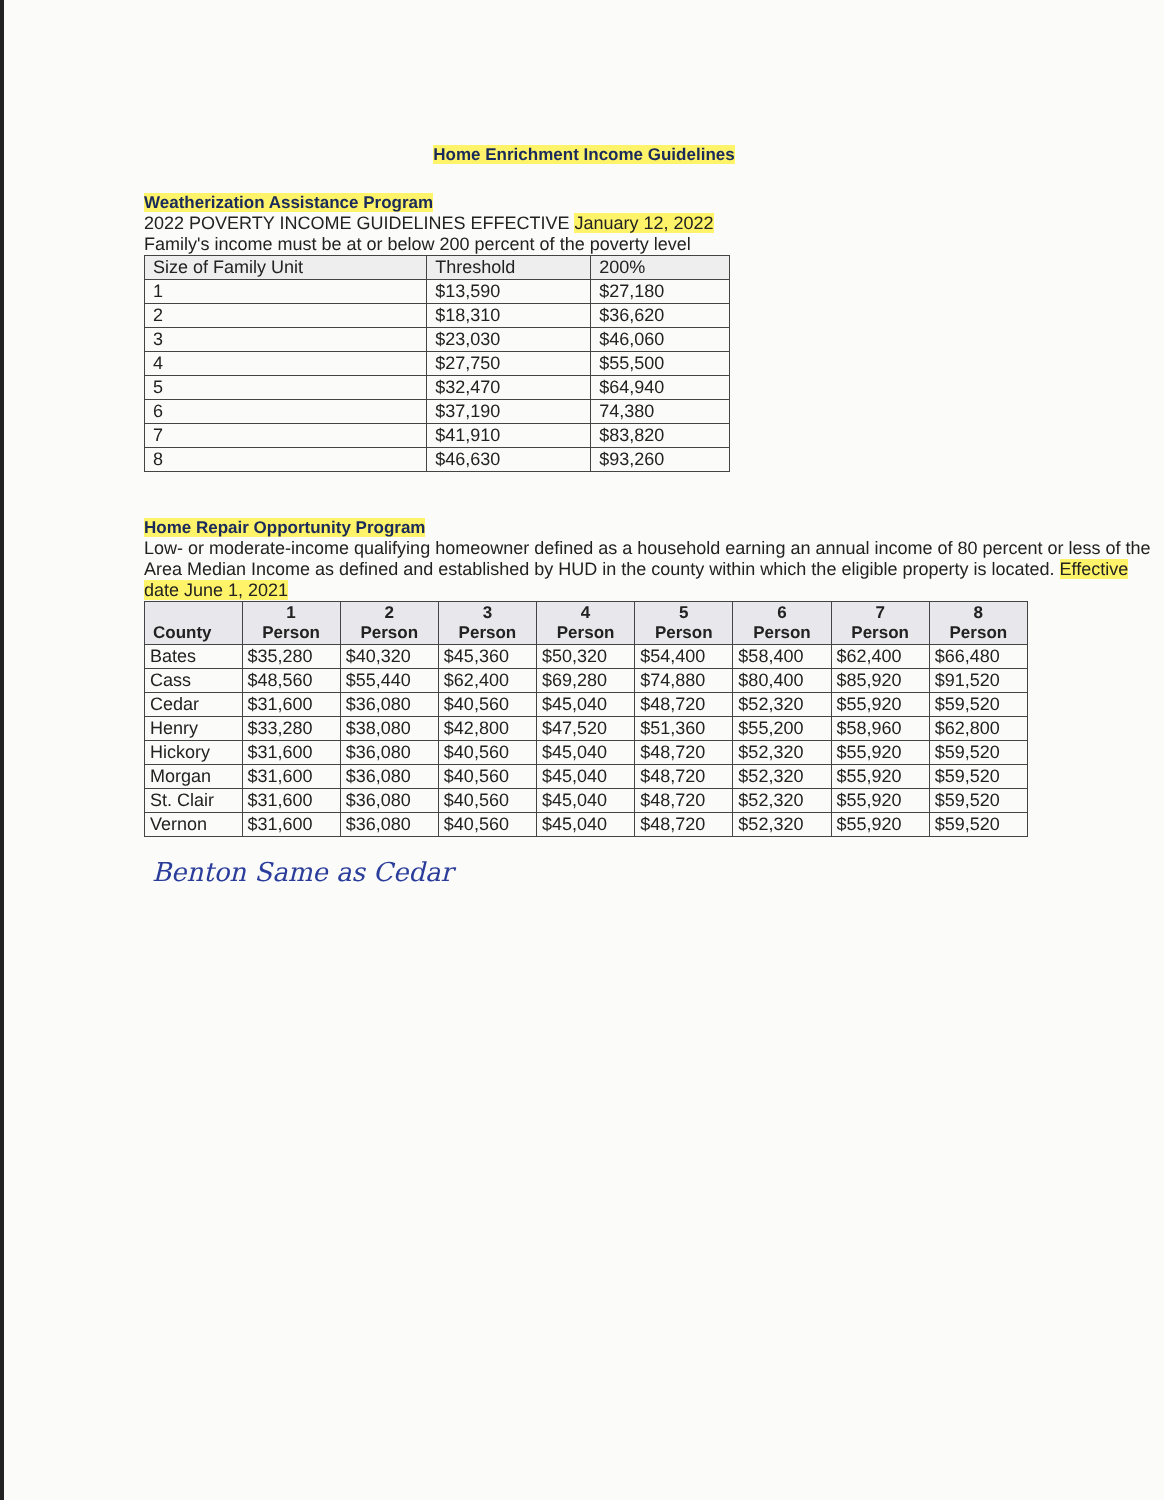Home Enrichment Income Guidelines
Weatherization Assistance Program
2022 POVERTY INCOME GUIDELINES EFFECTIVE January 12, 2022
Family's income must be at or below 200 percent of the poverty level
| Size of Family Unit | Threshold | 200% |
| --- | --- | --- |
| 1 | $13,590 | $27,180 |
| 2 | $18,310 | $36,620 |
| 3 | $23,030 | $46,060 |
| 4 | $27,750 | $55,500 |
| 5 | $32,470 | $64,940 |
| 6 | $37,190 | 74,380 |
| 7 | $41,910 | $83,820 |
| 8 | $46,630 | $93,260 |
Home Repair Opportunity Program
Low- or moderate-income qualifying homeowner defined as a household earning an annual income of 80 percent or less of the Area Median Income as defined and established by HUD in the county within which the eligible property is located. Effective date June 1, 2021
| County | 1 Person | 2 Person | 3 Person | 4 Person | 5 Person | 6 Person | 7 Person | 8 Person |
| --- | --- | --- | --- | --- | --- | --- | --- | --- |
| Bates | $35,280 | $40,320 | $45,360 | $50,320 | $54,400 | $58,400 | $62,400 | $66,480 |
| Cass | $48,560 | $55,440 | $62,400 | $69,280 | $74,880 | $80,400 | $85,920 | $91,520 |
| Cedar | $31,600 | $36,080 | $40,560 | $45,040 | $48,720 | $52,320 | $55,920 | $59,520 |
| Henry | $33,280 | $38,080 | $42,800 | $47,520 | $51,360 | $55,200 | $58,960 | $62,800 |
| Hickory | $31,600 | $36,080 | $40,560 | $45,040 | $48,720 | $52,320 | $55,920 | $59,520 |
| Morgan | $31,600 | $36,080 | $40,560 | $45,040 | $48,720 | $52,320 | $55,920 | $59,520 |
| St. Clair | $31,600 | $36,080 | $40,560 | $45,040 | $48,720 | $52,320 | $55,920 | $59,520 |
| Vernon | $31,600 | $36,080 | $40,560 | $45,040 | $48,720 | $52,320 | $55,920 | $59,520 |
Benton Same as Cedar